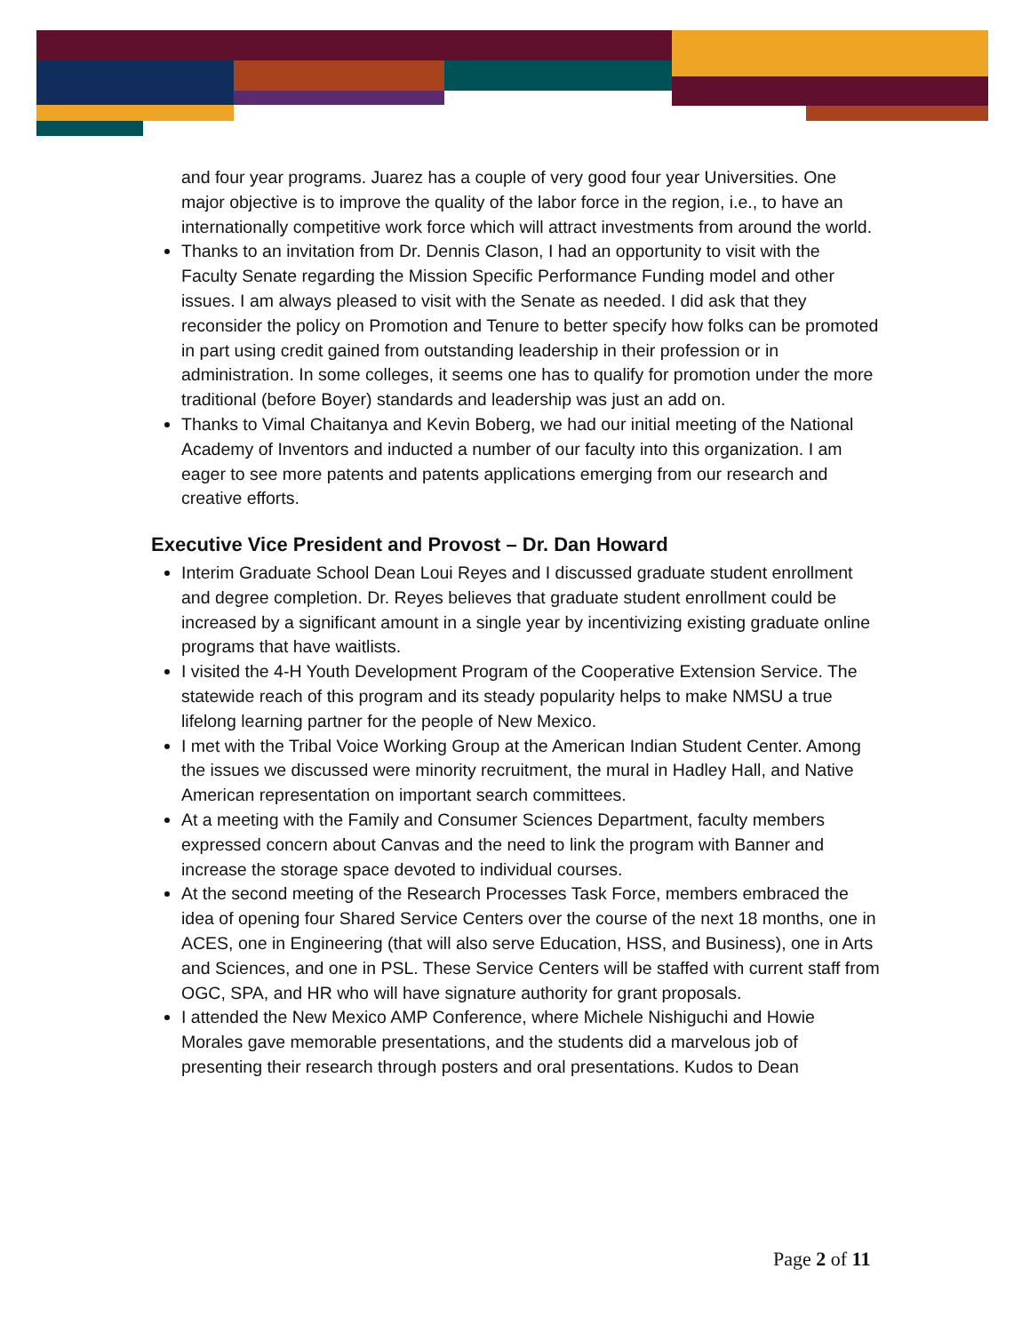and four year programs. Juarez has a couple of very good four year Universities. One major objective is to improve the quality of the labor force in the region, i.e., to have an internationally competitive work force which will attract investments from around the world.
Thanks to an invitation from Dr. Dennis Clason, I had an opportunity to visit with the Faculty Senate regarding the Mission Specific Performance Funding model and other issues. I am always pleased to visit with the Senate as needed. I did ask that they reconsider the policy on Promotion and Tenure to better specify how folks can be promoted in part using credit gained from outstanding leadership in their profession or in administration. In some colleges, it seems one has to qualify for promotion under the more traditional (before Boyer) standards and leadership was just an add on.
Thanks to Vimal Chaitanya and Kevin Boberg, we had our initial meeting of the National Academy of Inventors and inducted a number of our faculty into this organization. I am eager to see more patents and patents applications emerging from our research and creative efforts.
Executive Vice President and Provost – Dr. Dan Howard
Interim Graduate School Dean Loui Reyes and I discussed graduate student enrollment and degree completion. Dr. Reyes believes that graduate student enrollment could be increased by a significant amount in a single year by incentivizing existing graduate online programs that have waitlists.
I visited the 4-H Youth Development Program of the Cooperative Extension Service. The statewide reach of this program and its steady popularity helps to make NMSU a true lifelong learning partner for the people of New Mexico.
I met with the Tribal Voice Working Group at the American Indian Student Center. Among the issues we discussed were minority recruitment, the mural in Hadley Hall, and Native American representation on important search committees.
At a meeting with the Family and Consumer Sciences Department, faculty members expressed concern about Canvas and the need to link the program with Banner and increase the storage space devoted to individual courses.
At the second meeting of the Research Processes Task Force, members embraced the idea of opening four Shared Service Centers over the course of the next 18 months, one in ACES, one in Engineering (that will also serve Education, HSS, and Business), one in Arts and Sciences, and one in PSL. These Service Centers will be staffed with current staff from OGC, SPA, and HR who will have signature authority for grant proposals.
I attended the New Mexico AMP Conference, where Michele Nishiguchi and Howie Morales gave memorable presentations, and the students did a marvelous job of presenting their research through posters and oral presentations. Kudos to Dean
Page 2 of 11